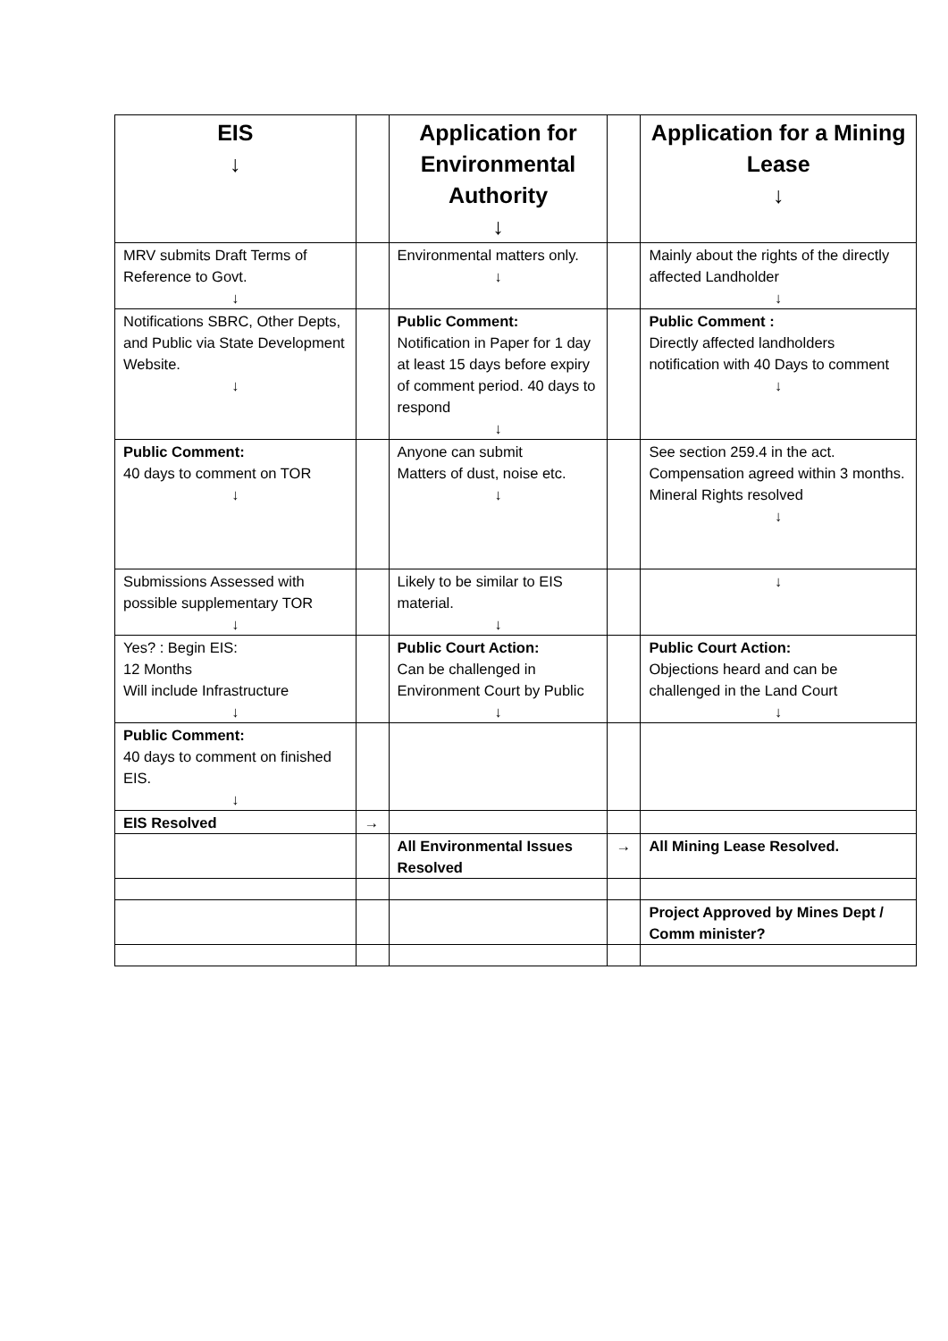| EIS ↓ | | Application for Environmental Authority ↓ | | Application for a Mining Lease ↓ |
| --- | --- | --- | --- | --- |
| MRV submits Draft Terms of Reference to Govt. ↓ | | Environmental matters only. ↓ | | Mainly about the rights of the directly affected Landholder ↓ |
| Notifications SBRC, Other Depts, and Public via State Development Website. ↓ | | Public Comment: Notification in Paper for 1 day at least 15 days before expiry of comment period. 40 days to respond ↓ | | Public Comment : Directly affected landholders notification with 40 Days to comment ↓ |
| Public Comment: 40 days to comment on TOR ↓ | | Anyone can submit Matters of dust, noise etc. ↓ | | See section 259.4 in the act. Compensation agreed within 3 months. Mineral Rights resolved ↓ |
| Submissions Assessed with possible supplementary TOR ↓ | | Likely to be similar to EIS material. ↓ | | ↓ |
| Yes? : Begin EIS: 12 Months Will include Infrastructure ↓ | | Public Court Action: Can be challenged in Environment Court by Public ↓ | | Public Court Action: Objections heard and can be challenged in the Land Court ↓ |
| Public Comment: 40 days to comment on finished EIS. ↓ | | | | |
| EIS Resolved | → | | | |
| | | All Environmental Issues Resolved | → | All Mining Lease Resolved. |
| | | | | Project Approved by Mines Dept / Comm minister? |